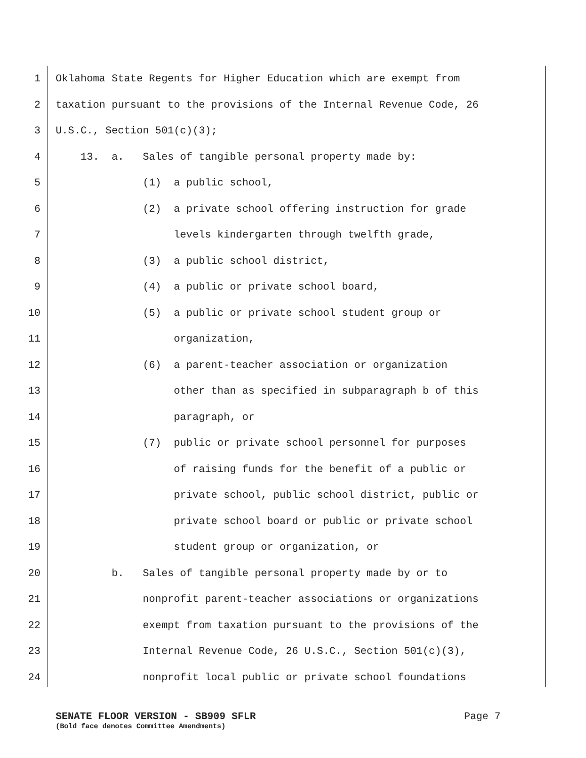1 Oklahoma State Regents for Higher Education which are exempt from
2 taxation pursuant to the provisions of the Internal Revenue Code, 26
3 U.S.C., Section 501(c)(3);
4 13. a. Sales of tangible personal property made by:
5 (1) a public school,
6 (2) a private school offering instruction for grade
7 levels kindergarten through twelfth grade,
8 (3) a public school district,
9 (4) a public or private school board,
10 (5) a public or private school student group or
11 organization,
12 (6) a parent-teacher association or organization
13 other than as specified in subparagraph b of this
14 paragraph, or
15 (7) public or private school personnel for purposes
16 of raising funds for the benefit of a public or
17 private school, public school district, public or
18 private school board or public or private school
19 student group or organization, or
20 b. Sales of tangible personal property made by or to
21 nonprofit parent-teacher associations or organizations
22 exempt from taxation pursuant to the provisions of the
23 Internal Revenue Code, 26 U.S.C., Section 501(c)(3),
24 nonprofit local public or private school foundations
SENATE FLOOR VERSION - SB909 SFLR Page 7
(Bold face denotes Committee Amendments)